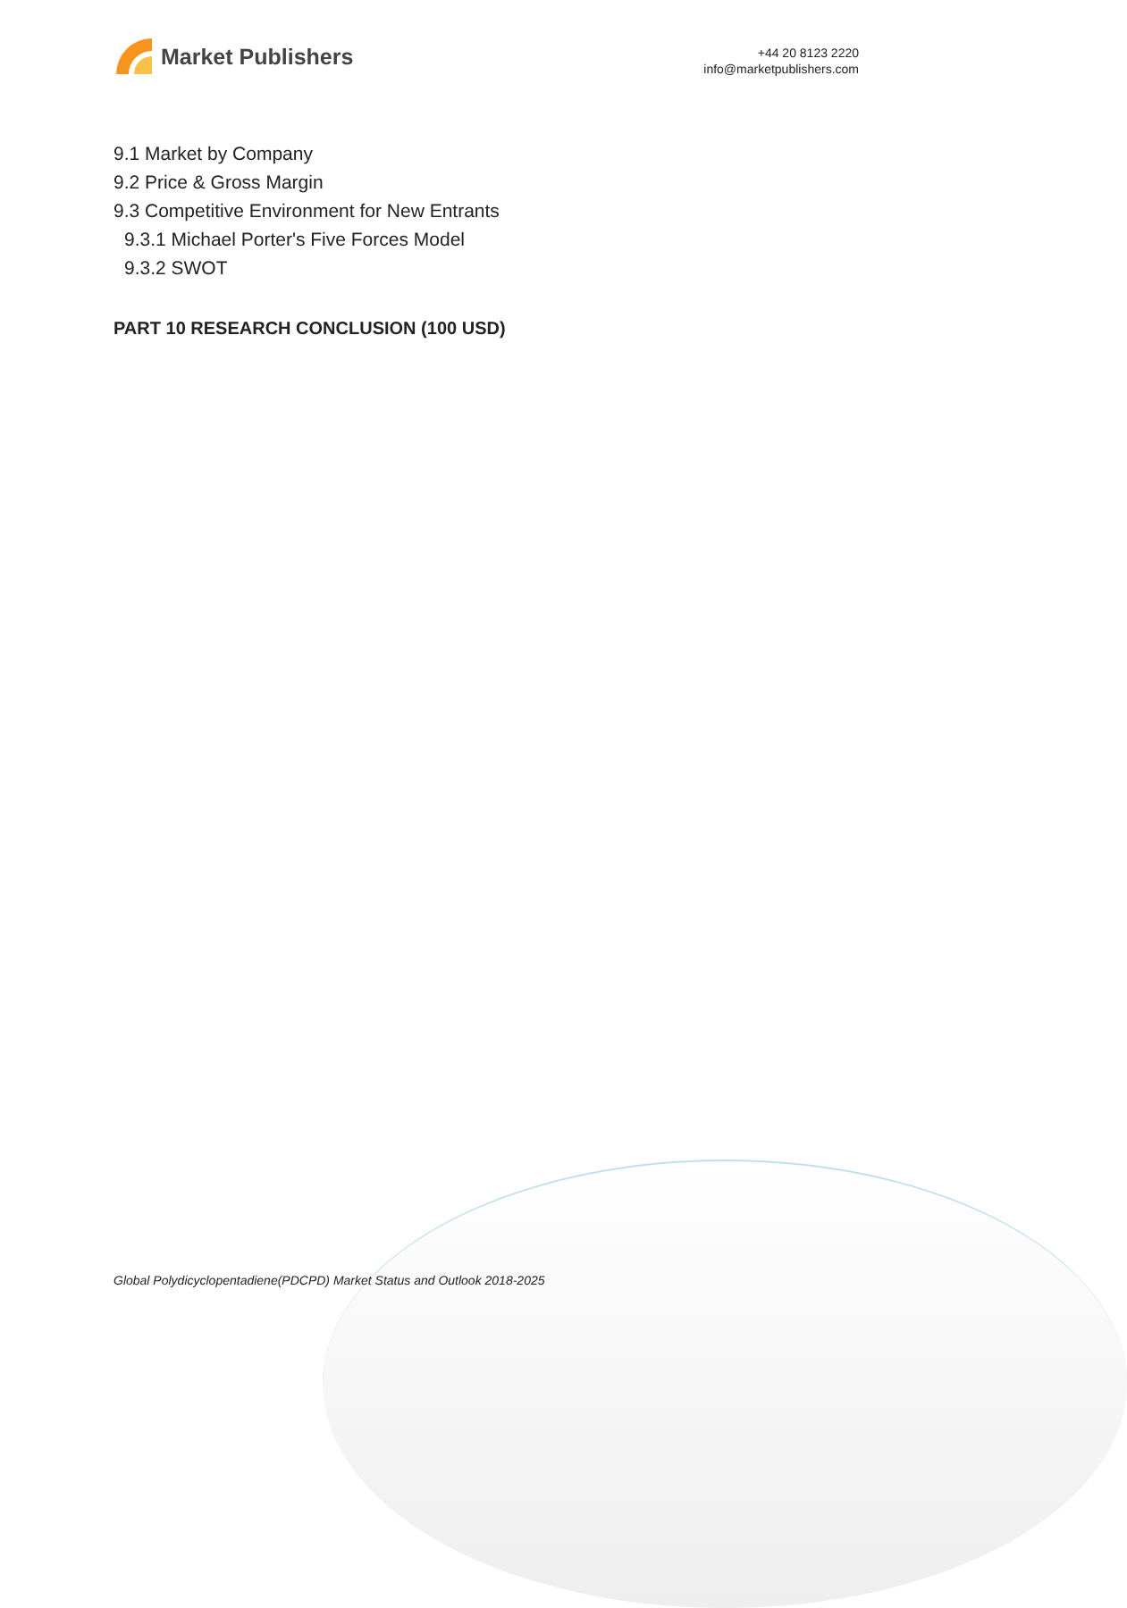Market Publishers
+44 20 8123 2220
info@marketpublishers.com
9.1 Market by Company
9.2 Price & Gross Margin
9.3 Competitive Environment for New Entrants
9.3.1 Michael Porter's Five Forces Model
9.3.2 SWOT
PART 10 RESEARCH CONCLUSION (100 USD)
Global Polydicyclopentadiene(PDCPD) Market Status and Outlook 2018-2025